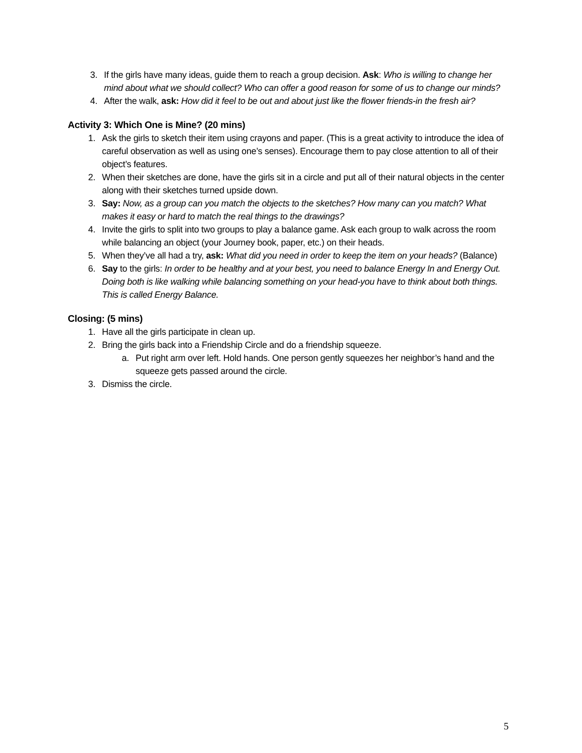3. If the girls have many ideas, guide them to reach a group decision. Ask: Who is willing to change her mind about what we should collect? Who can offer a good reason for some of us to change our minds?
4. After the walk, ask: How did it feel to be out and about just like the flower friends-in the fresh air?
Activity 3: Which One is Mine? (20 mins)
1. Ask the girls to sketch their item using crayons and paper. (This is a great activity to introduce the idea of careful observation as well as using one’s senses). Encourage them to pay close attention to all of their object’s features.
2. When their sketches are done, have the girls sit in a circle and put all of their natural objects in the center along with their sketches turned upside down.
3. Say: Now, as a group can you match the objects to the sketches? How many can you match? What makes it easy or hard to match the real things to the drawings?
4. Invite the girls to split into two groups to play a balance game. Ask each group to walk across the room while balancing an object (your Journey book, paper, etc.) on their heads.
5. When they’ve all had a try, ask: What did you need in order to keep the item on your heads? (Balance)
6. Say to the girls: In order to be healthy and at your best, you need to balance Energy In and Energy Out. Doing both is like walking while balancing something on your head-you have to think about both things. This is called Energy Balance.
Closing: (5 mins)
1. Have all the girls participate in clean up.
2. Bring the girls back into a Friendship Circle and do a friendship squeeze.
a. Put right arm over left. Hold hands. One person gently squeezes her neighbor’s hand and the squeeze gets passed around the circle.
3. Dismiss the circle.
5